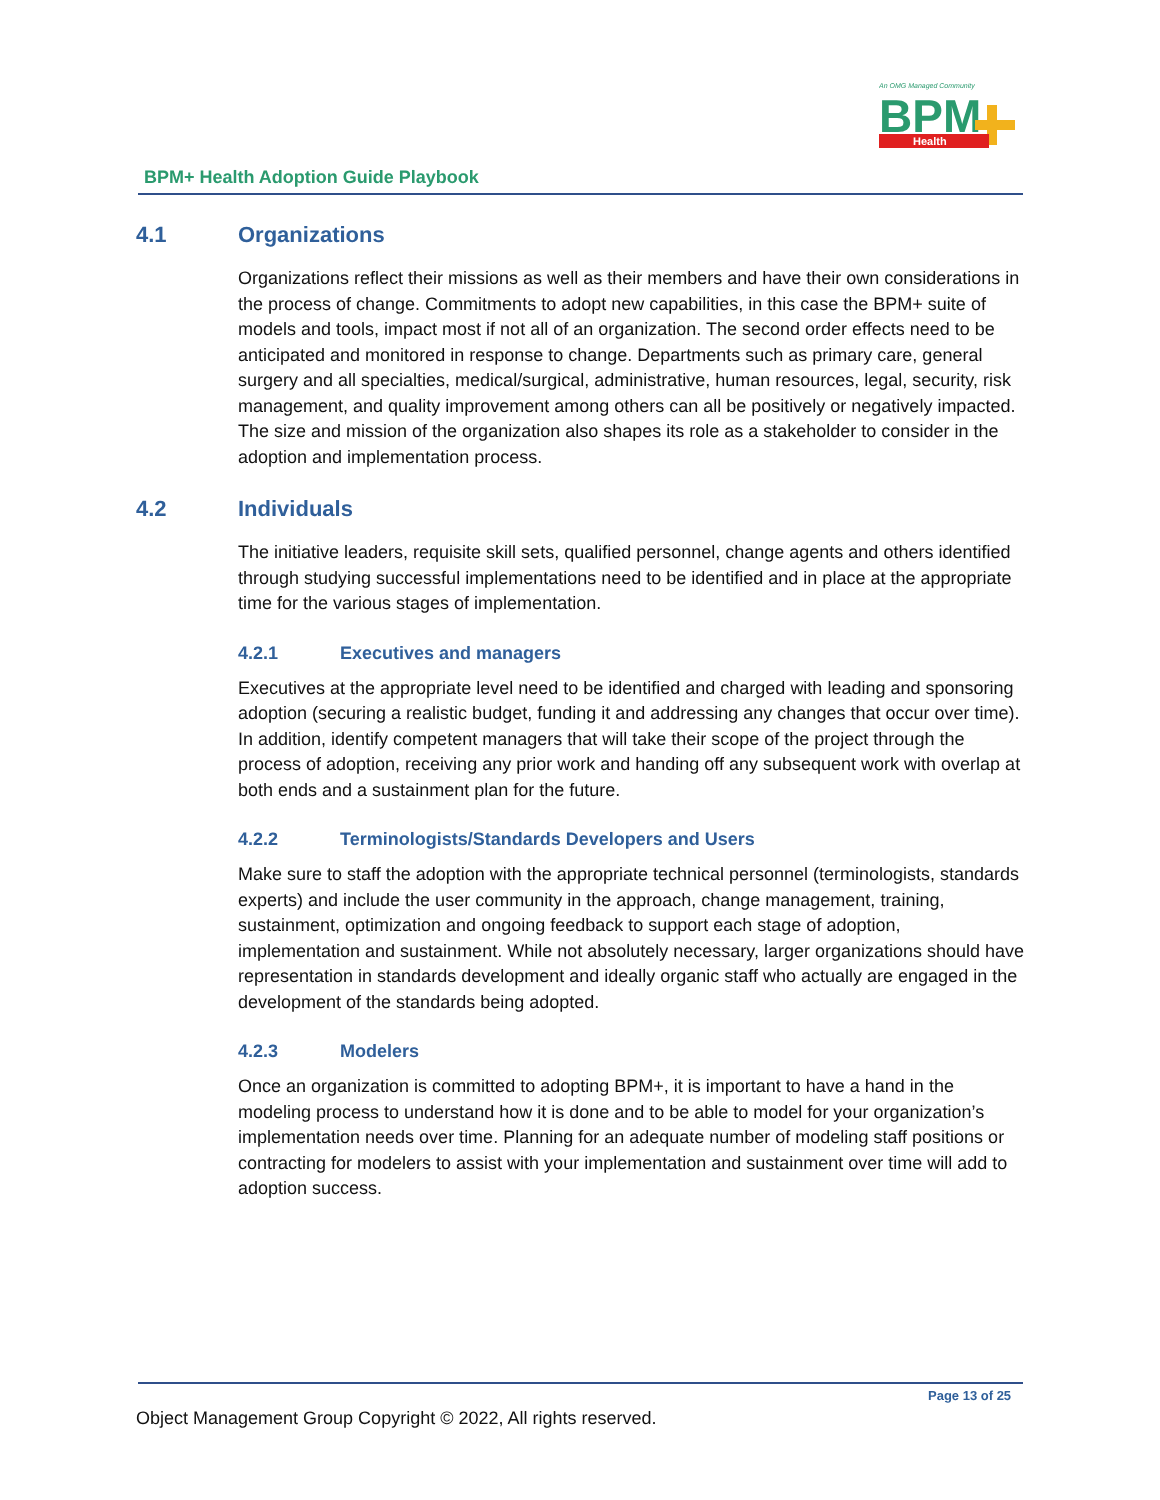An OMG Managed Community
BPM
Health
BPM+ Health Adoption Guide Playbook
4.1 Organizations
Organizations reflect their missions as well as their members and have their own considerations in the process of change. Commitments to adopt new capabilities, in this case the BPM+ suite of models and tools, impact most if not all of an organization. The second order effects need to be anticipated and monitored in response to change. Departments such as primary care, general surgery and all specialties, medical/surgical, administrative, human resources, legal, security, risk management, and quality improvement among others can all be positively or negatively impacted. The size and mission of the organization also shapes its role as a stakeholder to consider in the adoption and implementation process.
4.2 Individuals
The initiative leaders, requisite skill sets, qualified personnel, change agents and others identified through studying successful implementations need to be identified and in place at the appropriate time for the various stages of implementation.
4.2.1 Executives and managers
Executives at the appropriate level need to be identified and charged with leading and sponsoring adoption (securing a realistic budget, funding it and addressing any changes that occur over time). In addition, identify competent managers that will take their scope of the project through the process of adoption, receiving any prior work and handing off any subsequent work with overlap at both ends and a sustainment plan for the future.
4.2.2 Terminologists/Standards Developers and Users
Make sure to staff the adoption with the appropriate technical personnel (terminologists, standards experts) and include the user community in the approach, change management, training, sustainment, optimization and ongoing feedback to support each stage of adoption, implementation and sustainment. While not absolutely necessary, larger organizations should have representation in standards development and ideally organic staff who actually are engaged in the development of the standards being adopted.
4.2.3 Modelers
Once an organization is committed to adopting BPM+, it is important to have a hand in the modeling process to understand how it is done and to be able to model for your organization’s implementation needs over time. Planning for an adequate number of modeling staff positions or contracting for modelers to assist with your implementation and sustainment over time will add to adoption success.
Page 13 of 25
Object Management Group Copyright © 2022, All rights reserved.